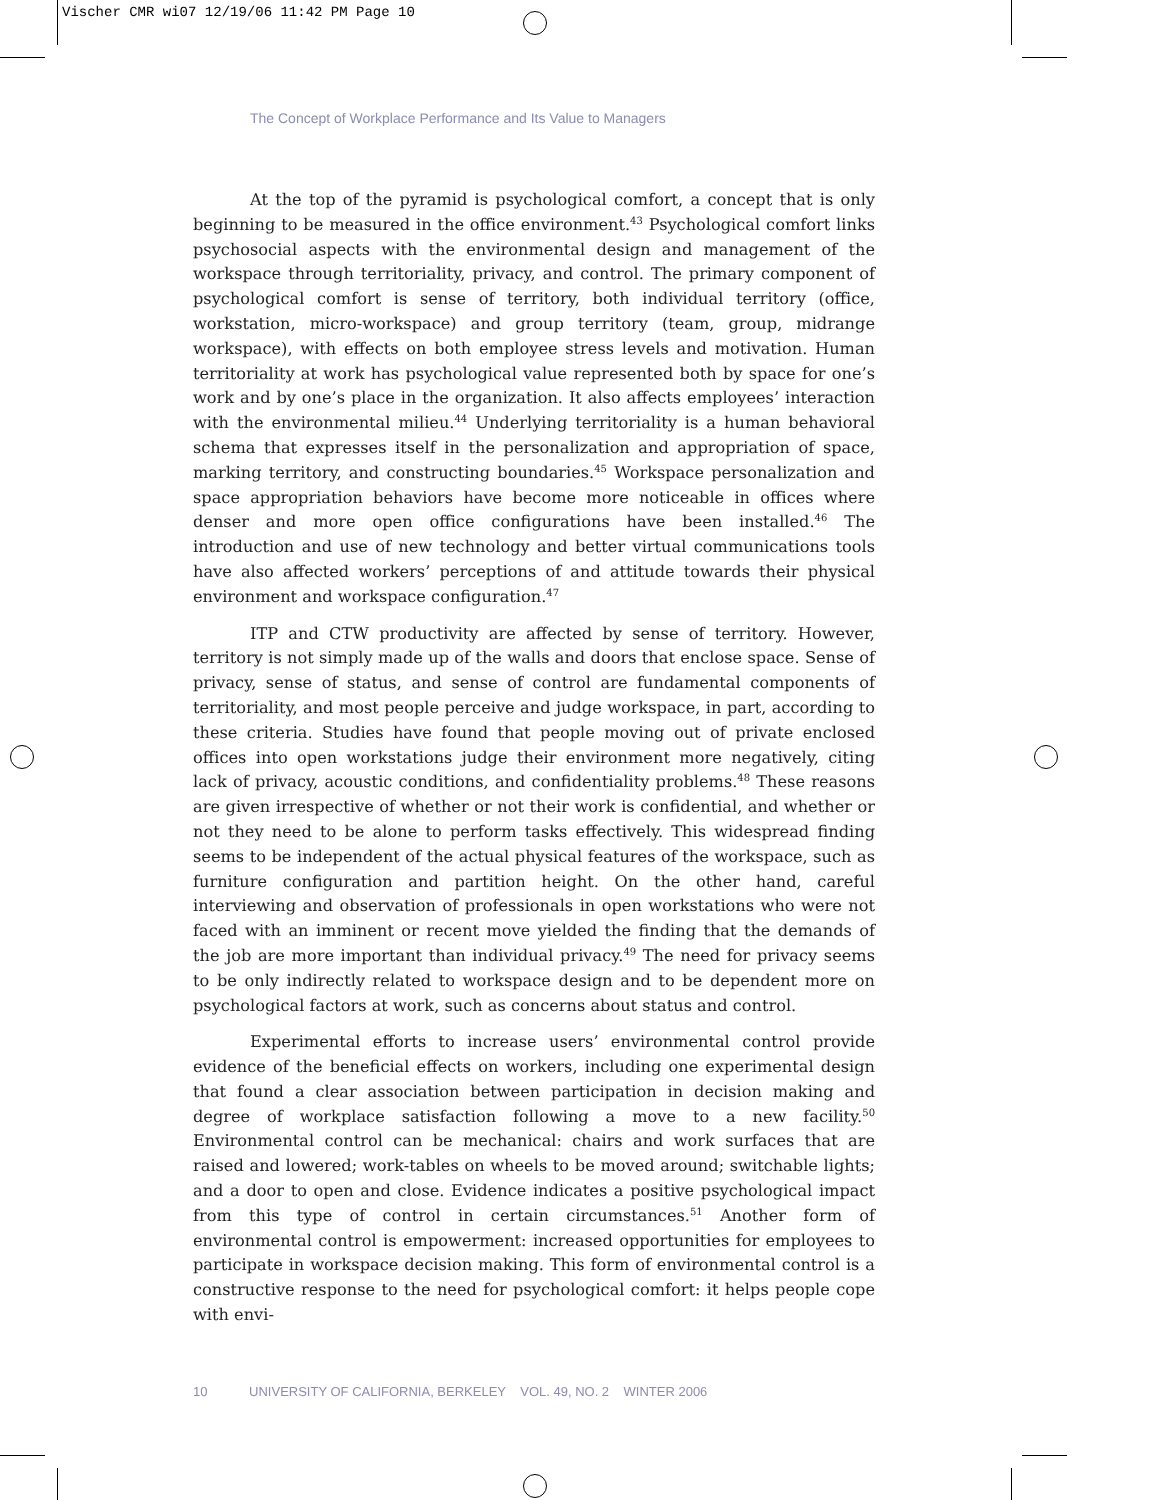Vischer CMR wi07 12/19/06 11:42 PM Page 10
The Concept of Workplace Performance and Its Value to Managers
At the top of the pyramid is psychological comfort, a concept that is only beginning to be measured in the office environment.<sup>43</sup> Psychological comfort links psychosocial aspects with the environmental design and management of the workspace through territoriality, privacy, and control. The primary component of psychological comfort is sense of territory, both individual territory (office, workstation, micro-workspace) and group territory (team, group, midrange workspace), with effects on both employee stress levels and motivation. Human territoriality at work has psychological value represented both by space for one’s work and by one’s place in the organization. It also affects employees’ interaction with the environmental milieu.<sup>44</sup> Underlying territoriality is a human behavioral schema that expresses itself in the personalization and appropriation of space, marking territory, and constructing boundaries.<sup>45</sup> Workspace personalization and space appropriation behaviors have become more noticeable in offices where denser and more open office configurations have been installed.<sup>46</sup> The introduction and use of new technology and better virtual communications tools have also affected workers’ perceptions of and attitude towards their physical environment and workspace configuration.<sup>47</sup>
ITP and CTW productivity are affected by sense of territory. However, territory is not simply made up of the walls and doors that enclose space. Sense of privacy, sense of status, and sense of control are fundamental components of territoriality, and most people perceive and judge workspace, in part, according to these criteria. Studies have found that people moving out of private enclosed offices into open workstations judge their environment more negatively, citing lack of privacy, acoustic conditions, and confidentiality problems.<sup>48</sup> These reasons are given irrespective of whether or not their work is confidential, and whether or not they need to be alone to perform tasks effectively. This widespread finding seems to be independent of the actual physical features of the workspace, such as furniture configuration and partition height. On the other hand, careful interviewing and observation of professionals in open workstations who were not faced with an imminent or recent move yielded the finding that the demands of the job are more important than individual privacy.<sup>49</sup> The need for privacy seems to be only indirectly related to workspace design and to be dependent more on psychological factors at work, such as concerns about status and control.
Experimental efforts to increase users’ environmental control provide evidence of the beneficial effects on workers, including one experimental design that found a clear association between participation in decision making and degree of workplace satisfaction following a move to a new facility.<sup>50</sup> Environmental control can be mechanical: chairs and work surfaces that are raised and lowered; work-tables on wheels to be moved around; switchable lights; and a door to open and close. Evidence indicates a positive psychological impact from this type of control in certain circumstances.<sup>51</sup> Another form of environmental control is empowerment: increased opportunities for employees to participate in workspace decision making. This form of environmental control is a constructive response to the need for psychological comfort: it helps people cope with envi-
10 UNIVERSITY OF CALIFORNIA, BERKELEY VOL. 49, NO. 2 WINTER 2006